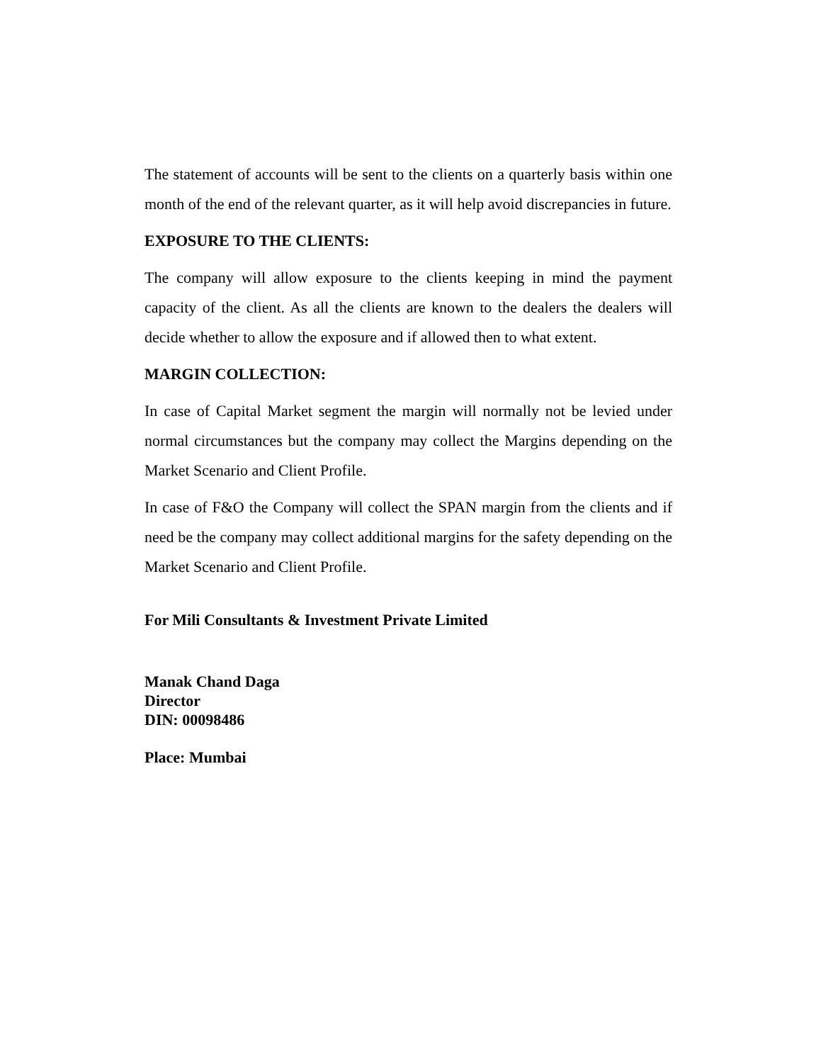The statement of accounts will be sent to the clients on a quarterly basis within one month of the end of the relevant quarter, as it will help avoid discrepancies in future.
EXPOSURE TO THE CLIENTS:
The company will allow exposure to the clients keeping in mind the payment capacity of the client. As all the clients are known to the dealers the dealers will decide whether to allow the exposure and if allowed then to what extent.
MARGIN COLLECTION:
In case of Capital Market segment the margin will normally not be levied under normal circumstances but the company may collect the Margins depending on the Market Scenario and Client Profile.
In case of F&O the Company will collect the SPAN margin from the clients and if need be the company may collect additional margins for the safety depending on the Market Scenario and Client Profile.
For Mili Consultants & Investment Private Limited
Manak Chand Daga
Director
DIN: 00098486
Place: Mumbai